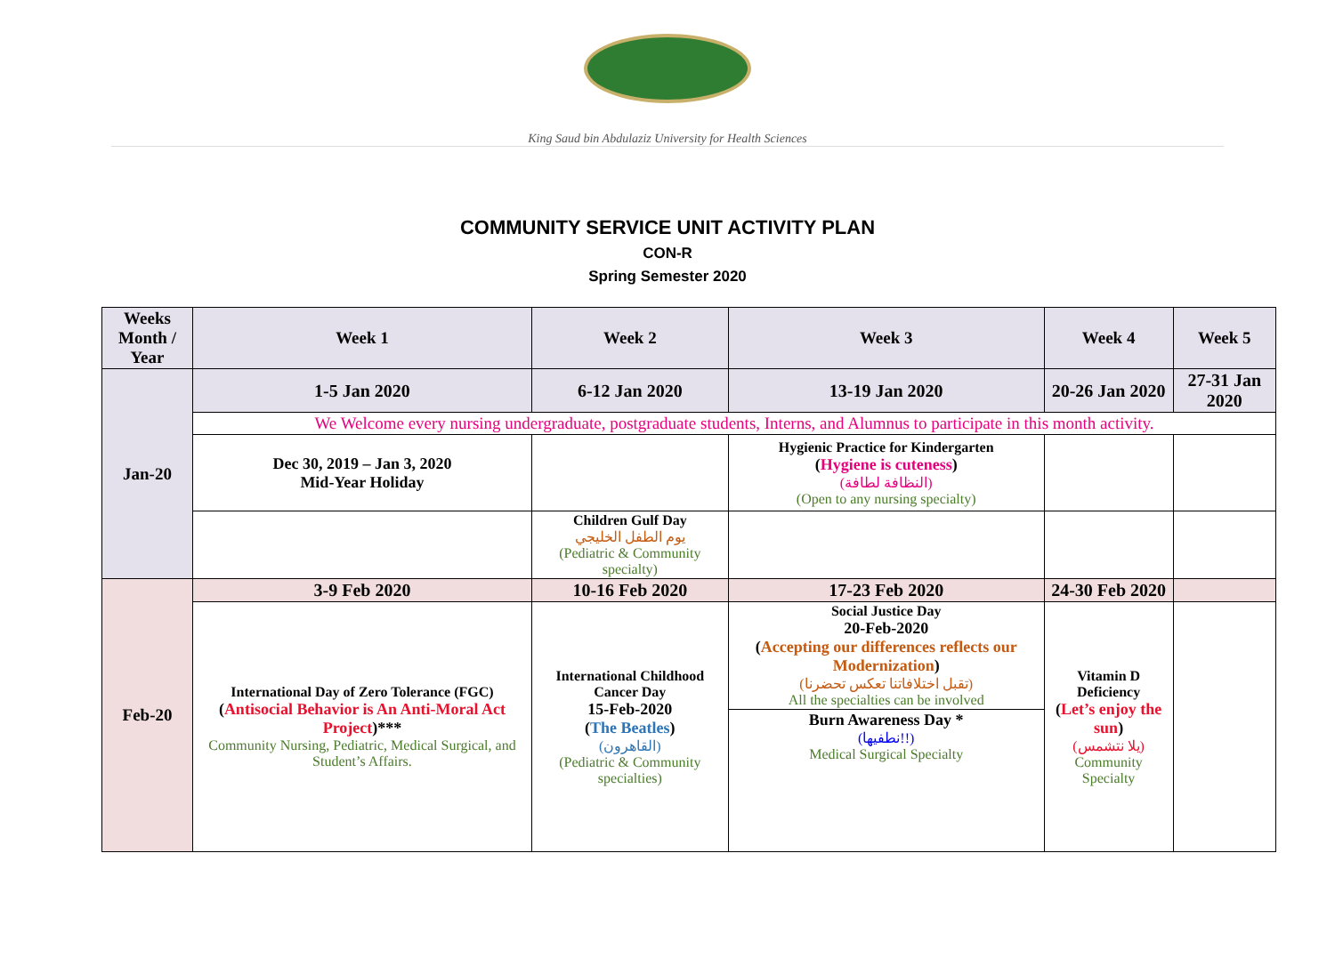King Saud bin Abdulaziz University for Health Sciences
COMMUNITY SERVICE UNIT ACTIVITY PLAN
CON-R
Spring Semester 2020
| Weeks Month / Year | Week 1 | Week 2 | Week 3 | Week 4 | Week 5 |
| --- | --- | --- | --- | --- | --- |
| Jan-20 | 1-5 Jan 2020 | 6-12 Jan 2020 | 13-19 Jan 2020 | 20-26 Jan 2020 | 27-31 Jan 2020 |
| | We Welcome every nursing undergraduate, postgraduate students, Interns, and Alumnus to participate in this month activity. | | | | |
| | Dec 30, 2019 – Jan 3, 2020 Mid-Year Holiday | | Hygienic Practice for Kindergarten ( Hygiene is cuteness ) (النظافة لطافة) (Open to any nursing specialty) | | |
| | | Children Gulf Day يوم الطفل الخليجي (Pediatric & Community specialty) | | | |
| Feb-20 | 3-9 Feb 2020 | 10-16 Feb 2020 | 17-23 Feb 2020 | 24-30 Feb 2020 | |
| | International Day of Zero Tolerance (FGC) ( Antisocial Behavior is An Anti-Moral Act Project )*** Community Nursing, Pediatric, Medical Surgical, and Student’s Affairs. | International Childhood Cancer Day 15-Feb-2020 ( The Beatles ) (القاهرون) (Pediatric & Community specialties) | Social Justice Day 20-Feb-2020 ( Accepting our differences reflects our Modernization ) (تقبل اختلافاتنا تعكس تحضرنا) All the specialties can be involved | Vitamin D Deficiency ( Let’s enjoy the sun ) (يلا نتشمس) Community Specialty | |
| | | | Burn Awareness Day * (نطفيها!!) Medical Surgical Specialty | | |